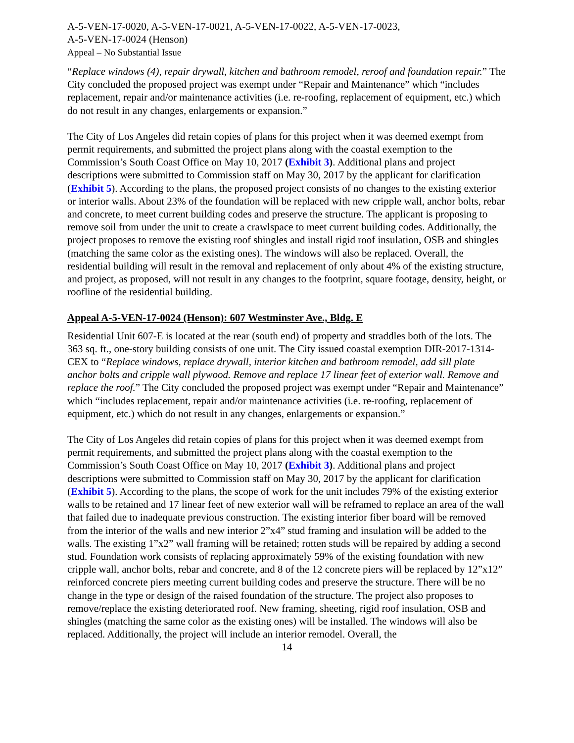A-5-VEN-17-0020, A-5-VEN-17-0021, A-5-VEN-17-0022, A-5-VEN-17-0023,
A-5-VEN-17-0024 (Henson)
Appeal – No Substantial Issue
“Replace windows (4), repair drywall, kitchen and bathroom remodel, reroof and foundation repair.” The City concluded the proposed project was exempt under “Repair and Maintenance” which “includes replacement, repair and/or maintenance activities (i.e. re-roofing, replacement of equipment, etc.) which do not result in any changes, enlargements or expansion.”
The City of Los Angeles did retain copies of plans for this project when it was deemed exempt from permit requirements, and submitted the project plans along with the coastal exemption to the Commission’s South Coast Office on May 10, 2017 (Exhibit 3). Additional plans and project descriptions were submitted to Commission staff on May 30, 2017 by the applicant for clarification (Exhibit 5). According to the plans, the proposed project consists of no changes to the existing exterior or interior walls. About 23% of the foundation will be replaced with new cripple wall, anchor bolts, rebar and concrete, to meet current building codes and preserve the structure. The applicant is proposing to remove soil from under the unit to create a crawlspace to meet current building codes. Additionally, the project proposes to remove the existing roof shingles and install rigid roof insulation, OSB and shingles (matching the same color as the existing ones). The windows will also be replaced. Overall, the residential building will result in the removal and replacement of only about 4% of the existing structure, and project, as proposed, will not result in any changes to the footprint, square footage, density, height, or roofline of the residential building.
Appeal A-5-VEN-17-0024 (Henson): 607 Westminster Ave., Bldg. E
Residential Unit 607-E is located at the rear (south end) of property and straddles both of the lots. The 363 sq. ft., one-story building consists of one unit. The City issued coastal exemption DIR-2017-1314-CEX to “Replace windows, replace drywall, interior kitchen and bathroom remodel, add sill plate anchor bolts and cripple wall plywood. Remove and replace 17 linear feet of exterior wall. Remove and replace the roof.” The City concluded the proposed project was exempt under “Repair and Maintenance” which “includes replacement, repair and/or maintenance activities (i.e. re-roofing, replacement of equipment, etc.) which do not result in any changes, enlargements or expansion.”
The City of Los Angeles did retain copies of plans for this project when it was deemed exempt from permit requirements, and submitted the project plans along with the coastal exemption to the Commission’s South Coast Office on May 10, 2017 (Exhibit 3). Additional plans and project descriptions were submitted to Commission staff on May 30, 2017 by the applicant for clarification (Exhibit 5). According to the plans, the scope of work for the unit includes 79% of the existing exterior walls to be retained and 17 linear feet of new exterior wall will be reframed to replace an area of the wall that failed due to inadequate previous construction. The existing interior fiber board will be removed from the interior of the walls and new interior 2”x4” stud framing and insulation will be added to the walls. The existing 1”x2” wall framing will be retained; rotten studs will be repaired by adding a second stud. Foundation work consists of replacing approximately 59% of the existing foundation with new cripple wall, anchor bolts, rebar and concrete, and 8 of the 12 concrete piers will be replaced by 12”x12” reinforced concrete piers meeting current building codes and preserve the structure. There will be no change in the type or design of the raised foundation of the structure. The project also proposes to remove/replace the existing deteriorated roof. New framing, sheeting, rigid roof insulation, OSB and shingles (matching the same color as the existing ones) will be installed. The windows will also be replaced. Additionally, the project will include an interior remodel. Overall, the
14